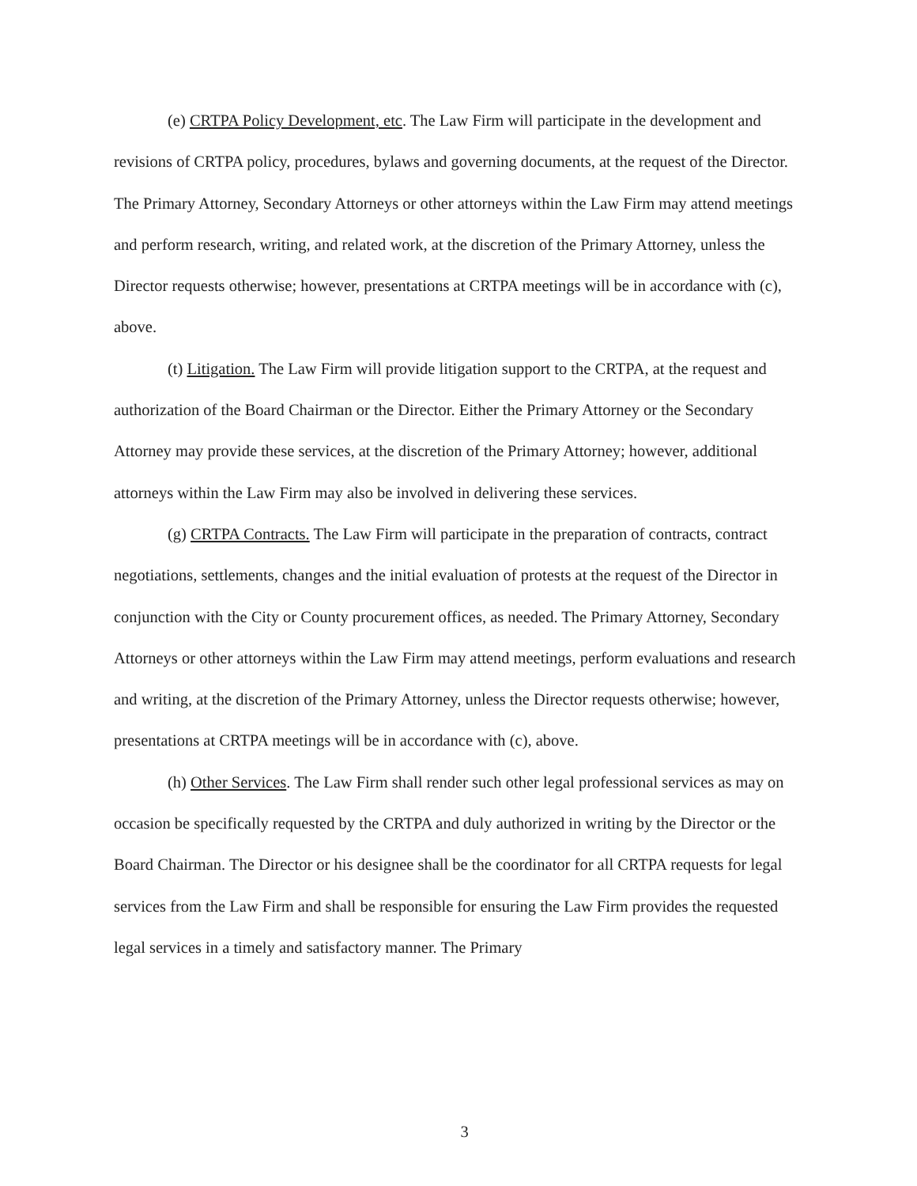(e) CRTPA Policy Development, etc. The Law Firm will participate in the development and revisions of CRTPA policy, procedures, bylaws and governing documents, at the request of the Director. The Primary Attorney, Secondary Attorneys or other attorneys within the Law Firm may attend meetings and perform research, writing, and related work, at the discretion of the Primary Attorney, unless the Director requests otherwise; however, presentations at CRTPA meetings will be in accordance with (c), above.
(t) Litigation. The Law Firm will provide litigation support to the CRTPA, at the request and authorization of the Board Chairman or the Director. Either the Primary Attorney or the Secondary Attorney may provide these services, at the discretion of the Primary Attorney; however, additional attorneys within the Law Firm may also be involved in delivering these services.
(g) CRTPA Contracts. The Law Firm will participate in the preparation of contracts, contract negotiations, settlements, changes and the initial evaluation of protests at the request of the Director in conjunction with the City or County procurement offices, as needed. The Primary Attorney, Secondary Attorneys or other attorneys within the Law Firm may attend meetings, perform evaluations and research and writing, at the discretion of the Primary Attorney, unless the Director requests otherwise; however, presentations at CRTPA meetings will be in accordance with (c), above.
(h) Other Services. The Law Firm shall render such other legal professional services as may on occasion be specifically requested by the CRTPA and duly authorized in writing by the Director or the Board Chairman. The Director or his designee shall be the coordinator for all CRTPA requests for legal services from the Law Firm and shall be responsible for ensuring the Law Firm provides the requested legal services in a timely and satisfactory manner. The Primary
3